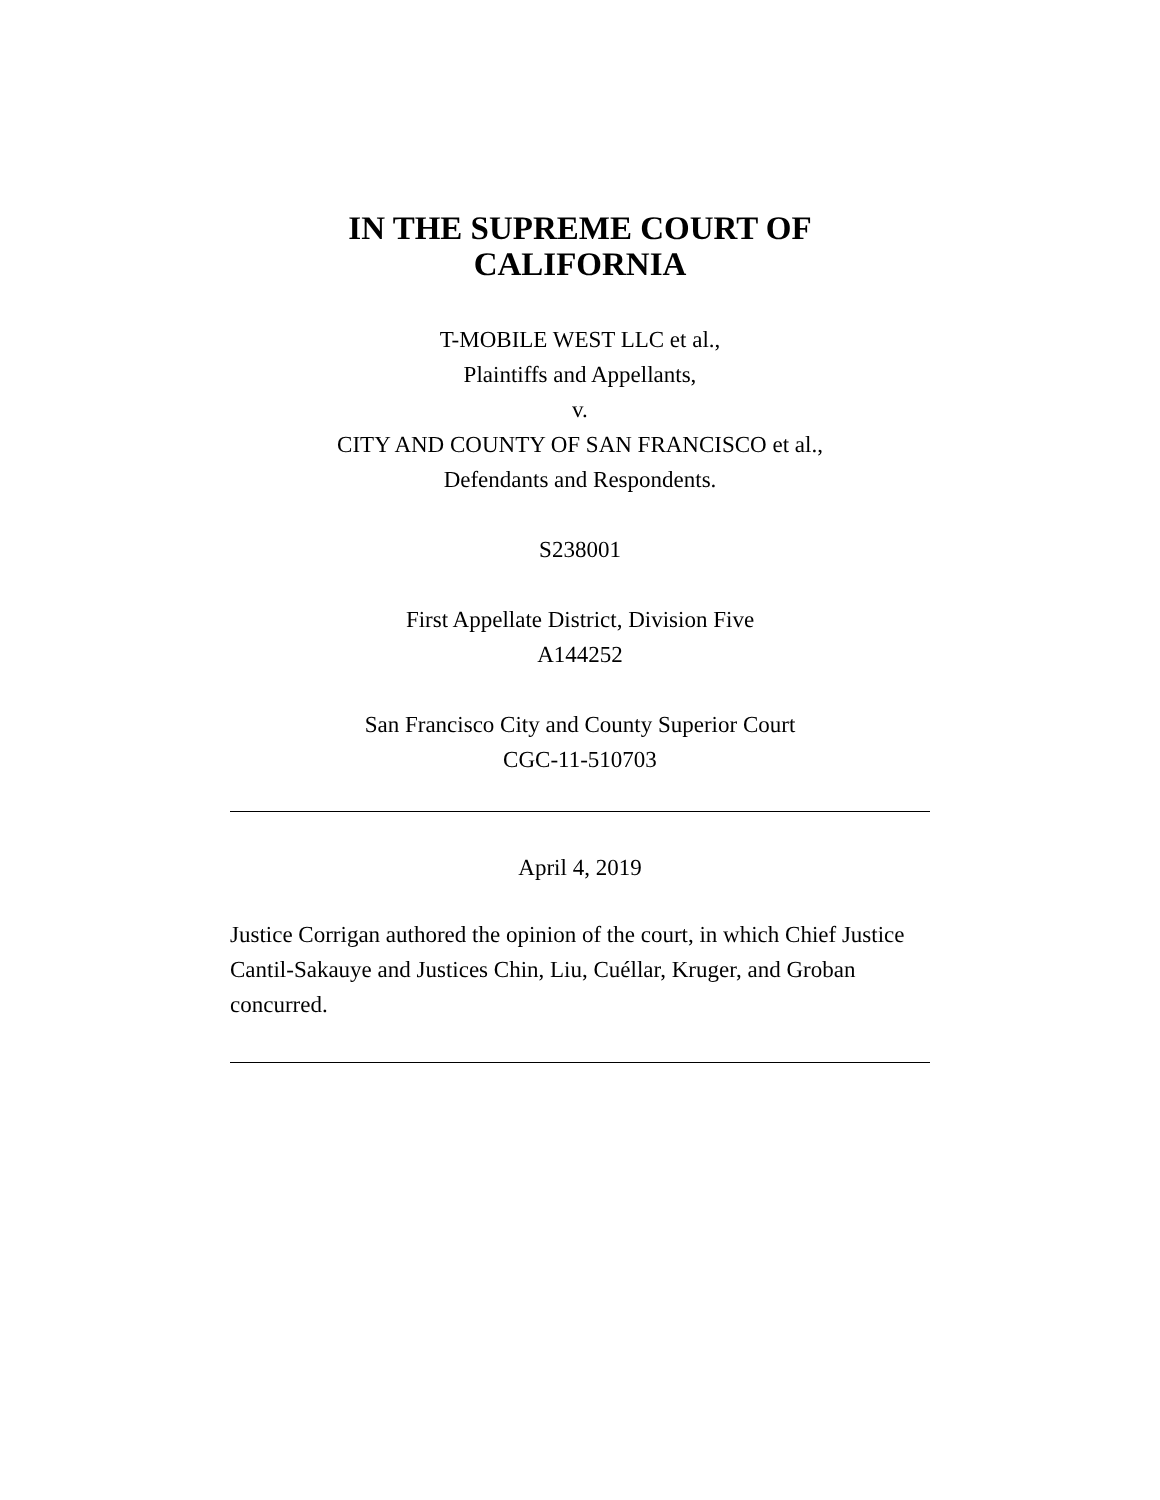IN THE SUPREME COURT OF
CALIFORNIA
T-MOBILE WEST LLC et al.,
Plaintiffs and Appellants,
v.
CITY AND COUNTY OF SAN FRANCISCO et al.,
Defendants and Respondents.
S238001
First Appellate District, Division Five
A144252
San Francisco City and County Superior Court
CGC-11-510703
April 4, 2019
Justice Corrigan authored the opinion of the court, in which Chief Justice Cantil-Sakauye and Justices Chin, Liu, Cuéllar, Kruger, and Groban concurred.